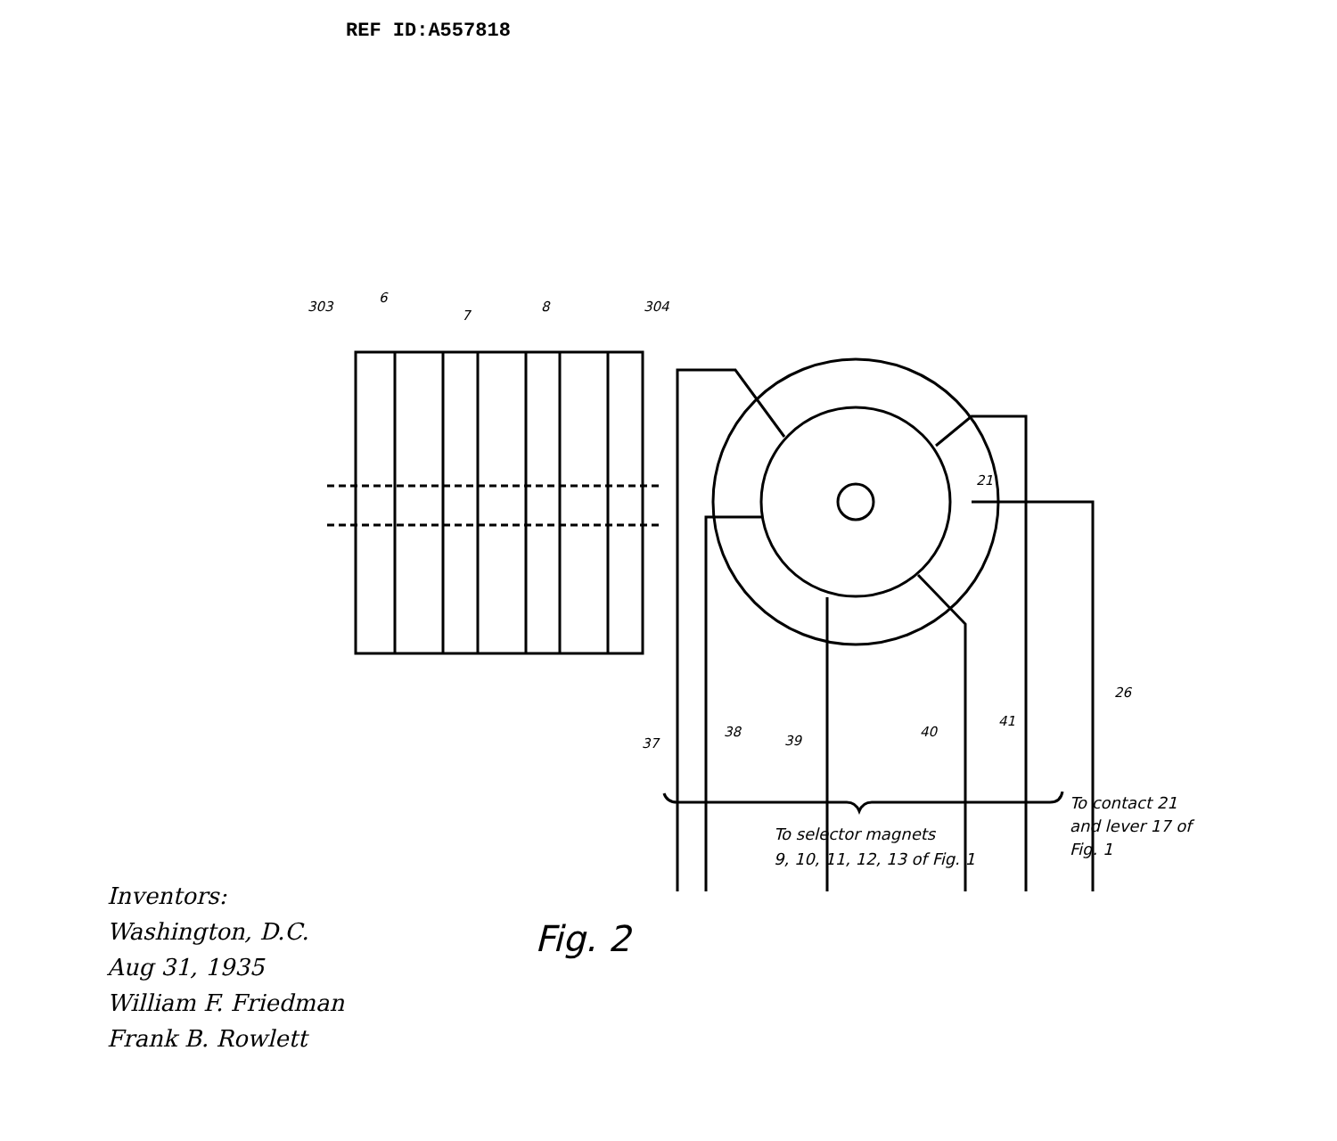REF ID:A557818
303
6
7
8 304
21
37
38
39
40
41
26
To selector magnets
9, 10, 11, 12, 13 of Fig. 1
To contact 21
and lever 17 of
Fig. 1
Inventors:
Washington, D.C.
Aug 31, 1935
William F. Friedman
Frank B. Rowlett
Fig. 2